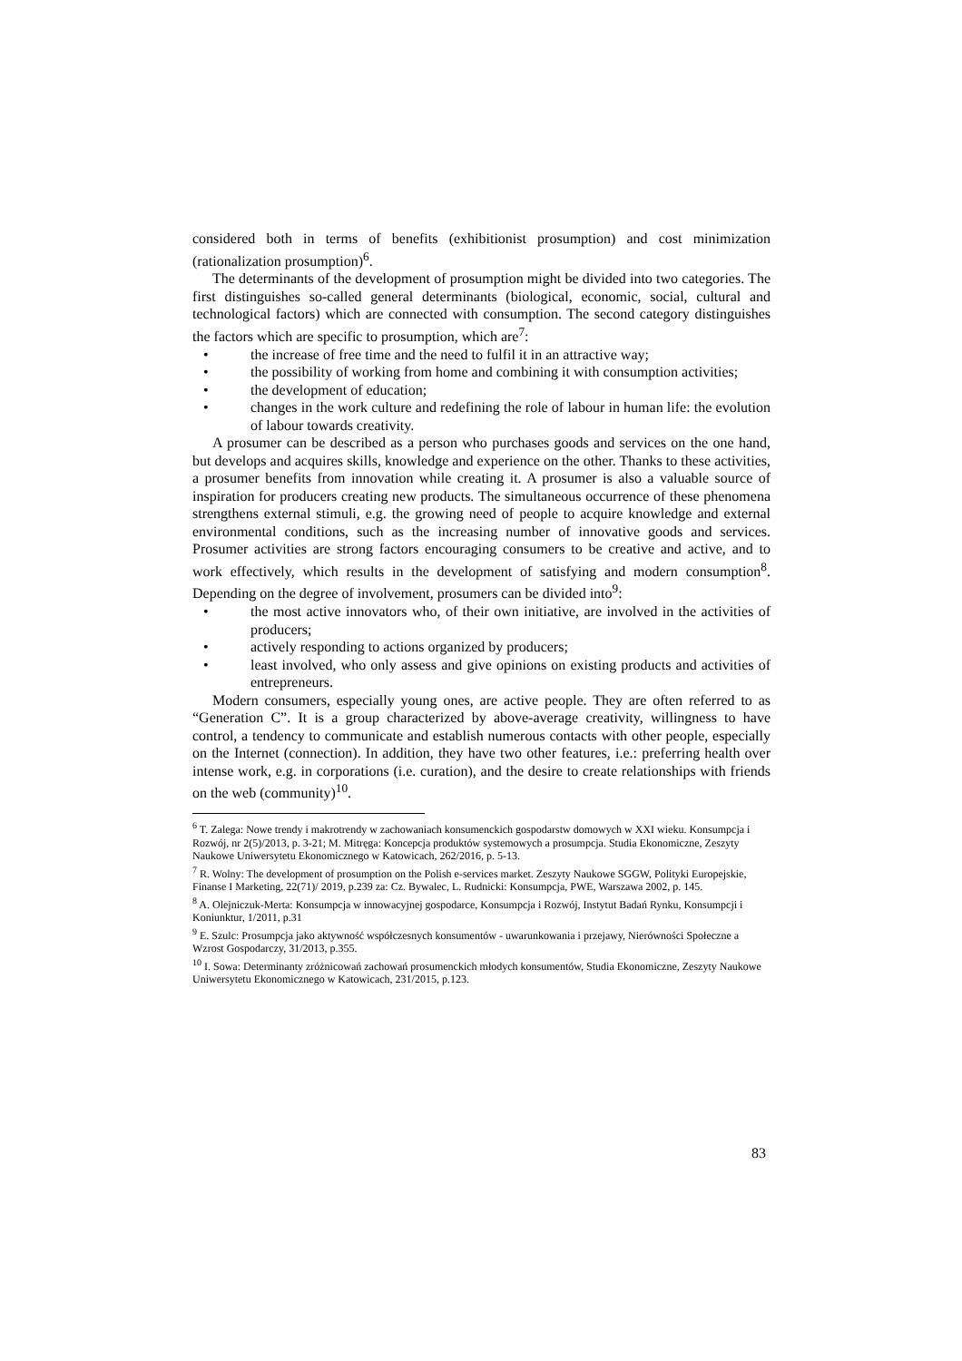considered both in terms of benefits (exhibitionist prosumption) and cost minimization (rationalization prosumption)<sup>6</sup>.
The determinants of the development of prosumption might be divided into two categories. The first distinguishes so-called general determinants (biological, economic, social, cultural and technological factors) which are connected with consumption. The second category distinguishes the factors which are specific to prosumption, which are<sup>7</sup>:
• the increase of free time and the need to fulfil it in an attractive way;
• the possibility of working from home and combining it with consumption activities;
• the development of education;
• changes in the work culture and redefining the role of labour in human life: the evolution of labour towards creativity.
A prosumer can be described as a person who purchases goods and services on the one hand, but develops and acquires skills, knowledge and experience on the other. Thanks to these activities, a prosumer benefits from innovation while creating it. A prosumer is also a valuable source of inspiration for producers creating new products. The simultaneous occurrence of these phenomena strengthens external stimuli, e.g. the growing need of people to acquire knowledge and external environmental conditions, such as the increasing number of innovative goods and services. Prosumer activities are strong factors encouraging consumers to be creative and active, and to work effectively, which results in the development of satisfying and modern consumption<sup>8</sup>. Depending on the degree of involvement, prosumers can be divided into<sup>9</sup>:
• the most active innovators who, of their own initiative, are involved in the activities of producers;
• actively responding to actions organized by producers;
• least involved, who only assess and give opinions on existing products and activities of entrepreneurs.
Modern consumers, especially young ones, are active people. They are often referred to as “Generation C”. It is a group characterized by above-average creativity, willingness to have control, a tendency to communicate and establish numerous contacts with other people, especially on the Internet (connection). In addition, they have two other features, i.e.: preferring health over intense work, e.g. in corporations (i.e. curation), and the desire to create relationships with friends on the web (community)<sup>10</sup>.
<sup>6</sup> T. Zalega: Nowe trendy i makrotrendy w zachowaniach konsumenckich gospodarstw domowych w XXI wieku. Konsumpcja i Rozwój, nr 2(5)/2013, p. 3-21; M. Mitręga: Koncepcja produktów systemowych a prosumpcja. Studia Ekonomiczne, Zeszyty Naukowe Uniwersytetu Ekonomicznego w Katowicach, 262/2016, p. 5-13.
<sup>7</sup> R. Wolny: The development of prosumption on the Polish e-services market. Zeszyty Naukowe SGGW, Polityki Europejskie, Finanse I Marketing, 22(71)/ 2019, p.239 za: Cz. Bywalec, L. Rudnicki: Konsumpcja, PWE, Warszawa 2002, p. 145.
<sup>8</sup> A. Olejniczuk-Merta: Konsumpcja w innowacyjnej gospodarce, Konsumpcja i Rozwój, Instytut Badań Rynku, Konsumpcji i Koniunktur, 1/2011, p.31
<sup>9</sup> E. Szulc: Prosumpcja jako aktywność współczesnych konsumentów - uwarunkowania i przejawy, Nierówności Społeczne a Wzrost Gospodarczy, 31/2013, p.355.
<sup>10</sup> I. Sowa: Determinanty zróżnicowań zachowań prosumenckich młodych konsumentów, Studia Ekonomiczne, Zeszyty Naukowe Uniwersytetu Ekonomicznego w Katowicach, 231/2015, p.123.
83